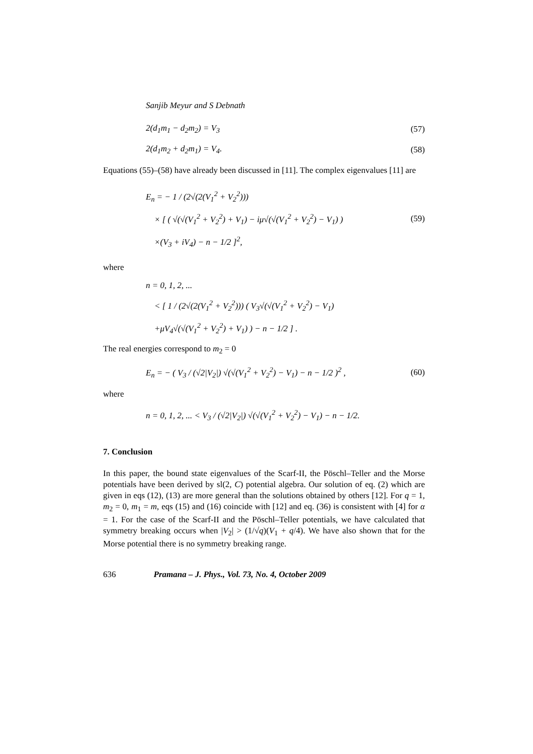Sanjib Meyur and S Debnath
2(d<sub>1</sub>m<sub>1</sub> − d<sub>2</sub>m<sub>2</sub>) = V<sub>3</sub> (57)
2(d<sub>1</sub>m<sub>2</sub> + d<sub>2</sub>m<sub>1</sub>) = V<sub>4</sub>. (58)
Equations (55)–(58) have already been discussed in [11]. The complex eigenvalues [11] are
E<sub>n</sub> = − 1 / (2√(2(V<sub>1</sub><sup>2</sup> + V<sub>2</sub><sup>2</sup>)))
× [ ( √(√(V<sub>1</sub><sup>2</sup> + V<sub>2</sub><sup>2</sup>) + V<sub>1</sub>) − iμ√(√(V<sub>1</sub><sup>2</sup> + V<sub>2</sub><sup>2</sup>) − V<sub>1</sub>) )
×(V<sub>3</sub> + iV<sub>4</sub>) − n − 1/2 ]<sup>2</sup>,
(59)
where
n = 0, 1, 2, ...
< [ 1 / (2√(2(V<sub>1</sub><sup>2</sup> + V<sub>2</sub><sup>2</sup>))) ( V<sub>3</sub>√(√(V<sub>1</sub><sup>2</sup> + V<sub>2</sub><sup>2</sup>) − V<sub>1</sub>)
+μV<sub>4</sub>√(√(V<sub>1</sub><sup>2</sup> + V<sub>2</sub><sup>2</sup>) + V<sub>1</sub>) ) − n − 1/2 ] .
The real energies correspond to m<sub>2</sub> = 0
E<sub>n</sub> = − ( V<sub>3</sub> / (√2|V<sub>2</sub>|) √(√(V<sub>1</sub><sup>2</sup> + V<sub>2</sub><sup>2</sup>) − V<sub>1</sub>) − n − 1/2 )<sup>2</sup> ,
(60)
where
n = 0, 1, 2, ... < V<sub>3</sub> / (√2|V<sub>2</sub>|) √(√(V<sub>1</sub><sup>2</sup> + V<sub>2</sub><sup>2</sup>) − V<sub>1</sub>) − n − 1/2.
7. Conclusion
In this paper, the bound state eigenvalues of the Scarf-II, the Pöschl–Teller and the Morse potentials have been derived by sl(2, C) potential algebra. Our solution of eq. (2) which are given in eqs (12), (13) are more general than the solutions obtained by others [12]. For q = 1, m<sub>2</sub> = 0, m<sub>1</sub> = m, eqs (15) and (16) coincide with [12] and eq. (36) is consistent with [4] for α = 1. For the case of the Scarf-II and the Pöschl–Teller potentials, we have calculated that symmetry breaking occurs when |V<sub>2</sub>| > (1/√q)(V<sub>1</sub> + q/4). We have also shown that for the Morse potential there is no symmetry breaking range.
636 Pramana – J. Phys., Vol. 73, No. 4, October 2009